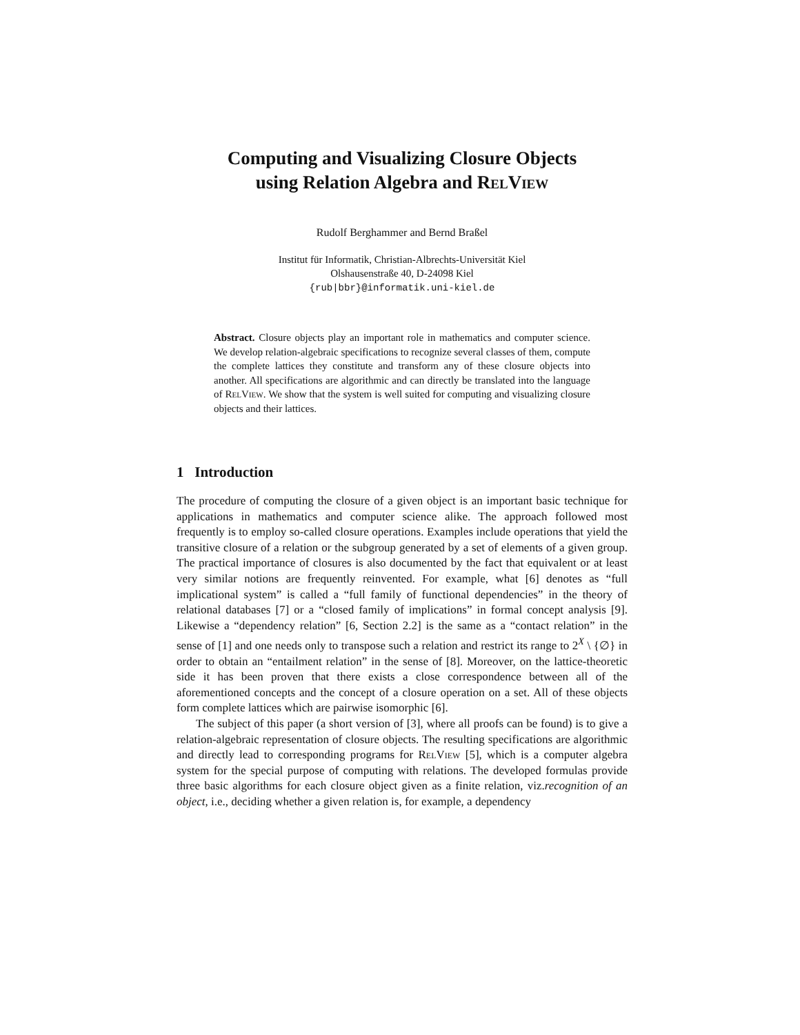Computing and Visualizing Closure Objects
using Relation Algebra and RelView
Rudolf Berghammer and Bernd Braßel
Institut für Informatik, Christian-Albrechts-Universität Kiel
Olshausenstraße 40, D-24098 Kiel
{rub|bbr}@informatik.uni-kiel.de
Abstract. Closure objects play an important role in mathematics and computer science. We develop relation-algebraic specifications to recognize several classes of them, compute the complete lattices they constitute and transform any of these closure objects into another. All specifications are algorithmic and can directly be translated into the language of RelView. We show that the system is well suited for computing and visualizing closure objects and their lattices.
1 Introduction
The procedure of computing the closure of a given object is an important basic technique for applications in mathematics and computer science alike. The approach followed most frequently is to employ so-called closure operations. Examples include operations that yield the transitive closure of a relation or the subgroup generated by a set of elements of a given group. The practical importance of closures is also documented by the fact that equivalent or at least very similar notions are frequently reinvented. For example, what [6] denotes as “full implicational system” is called a “full family of functional dependencies” in the theory of relational databases [7] or a “closed family of implications” in formal concept analysis [9]. Likewise a “dependency relation” [6, Section 2.2] is the same as a “contact relation” in the sense of [1] and one needs only to transpose such a relation and restrict its range to 2<sup>X</sup> \ {∅} in order to obtain an “entailment relation” in the sense of [8]. Moreover, on the lattice-theoretic side it has been proven that there exists a close correspondence between all of the aforementioned concepts and the concept of a closure operation on a set. All of these objects form complete lattices which are pairwise isomorphic [6].
The subject of this paper (a short version of [3], where all proofs can be found) is to give a relation-algebraic representation of closure objects. The resulting specifications are algorithmic and directly lead to corresponding programs for RelView [5], which is a computer algebra system for the special purpose of computing with relations. The developed formulas provide three basic algorithms for each closure object given as a finite relation, viz.recognition of an object, i.e., deciding whether a given relation is, for example, a dependency